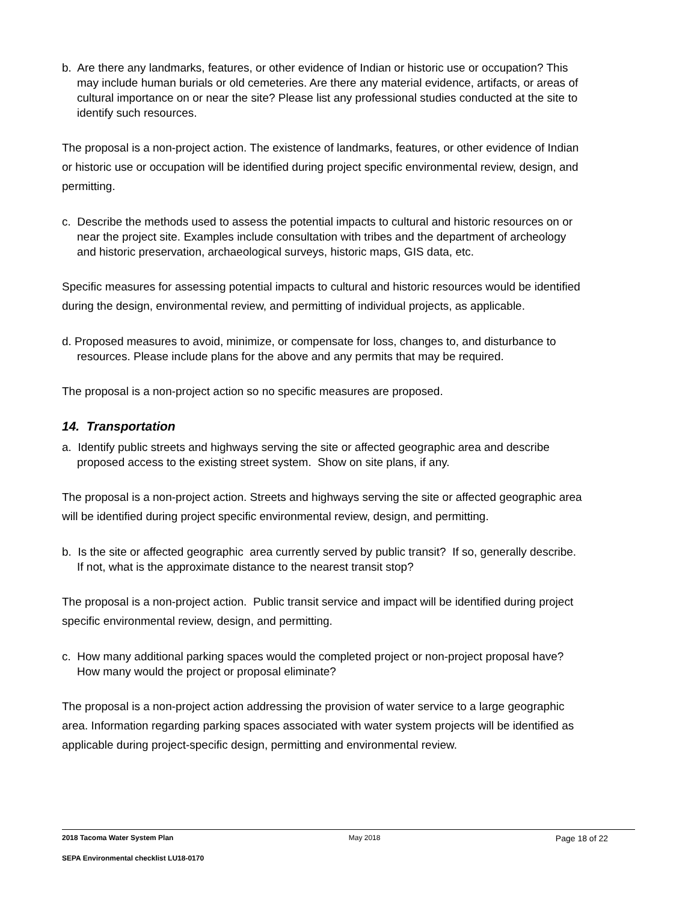b. Are there any landmarks, features, or other evidence of Indian or historic use or occupation? This may include human burials or old cemeteries. Are there any material evidence, artifacts, or areas of cultural importance on or near the site? Please list any professional studies conducted at the site to identify such resources.
The proposal is a non-project action. The existence of landmarks, features, or other evidence of Indian or historic use or occupation will be identified during project specific environmental review, design, and permitting.
c. Describe the methods used to assess the potential impacts to cultural and historic resources on or near the project site. Examples include consultation with tribes and the department of archeology and historic preservation, archaeological surveys, historic maps, GIS data, etc.
Specific measures for assessing potential impacts to cultural and historic resources would be identified during the design, environmental review, and permitting of individual projects, as applicable.
d. Proposed measures to avoid, minimize, or compensate for loss, changes to, and disturbance to resources. Please include plans for the above and any permits that may be required.
The proposal is a non-project action so no specific measures are proposed.
14. Transportation
a. Identify public streets and highways serving the site or affected geographic area and describe proposed access to the existing street system. Show on site plans, if any.
The proposal is a non-project action. Streets and highways serving the site or affected geographic area will be identified during project specific environmental review, design, and permitting.
b. Is the site or affected geographic area currently served by public transit? If so, generally describe. If not, what is the approximate distance to the nearest transit stop?
The proposal is a non-project action. Public transit service and impact will be identified during project specific environmental review, design, and permitting.
c. How many additional parking spaces would the completed project or non-project proposal have? How many would the project or proposal eliminate?
The proposal is a non-project action addressing the provision of water service to a large geographic area. Information regarding parking spaces associated with water system projects will be identified as applicable during project-specific design, permitting and environmental review.
2018 Tacoma Water System Plan May 2018 Page 18 of 22
SEPA Environmental checklist LU18-0170